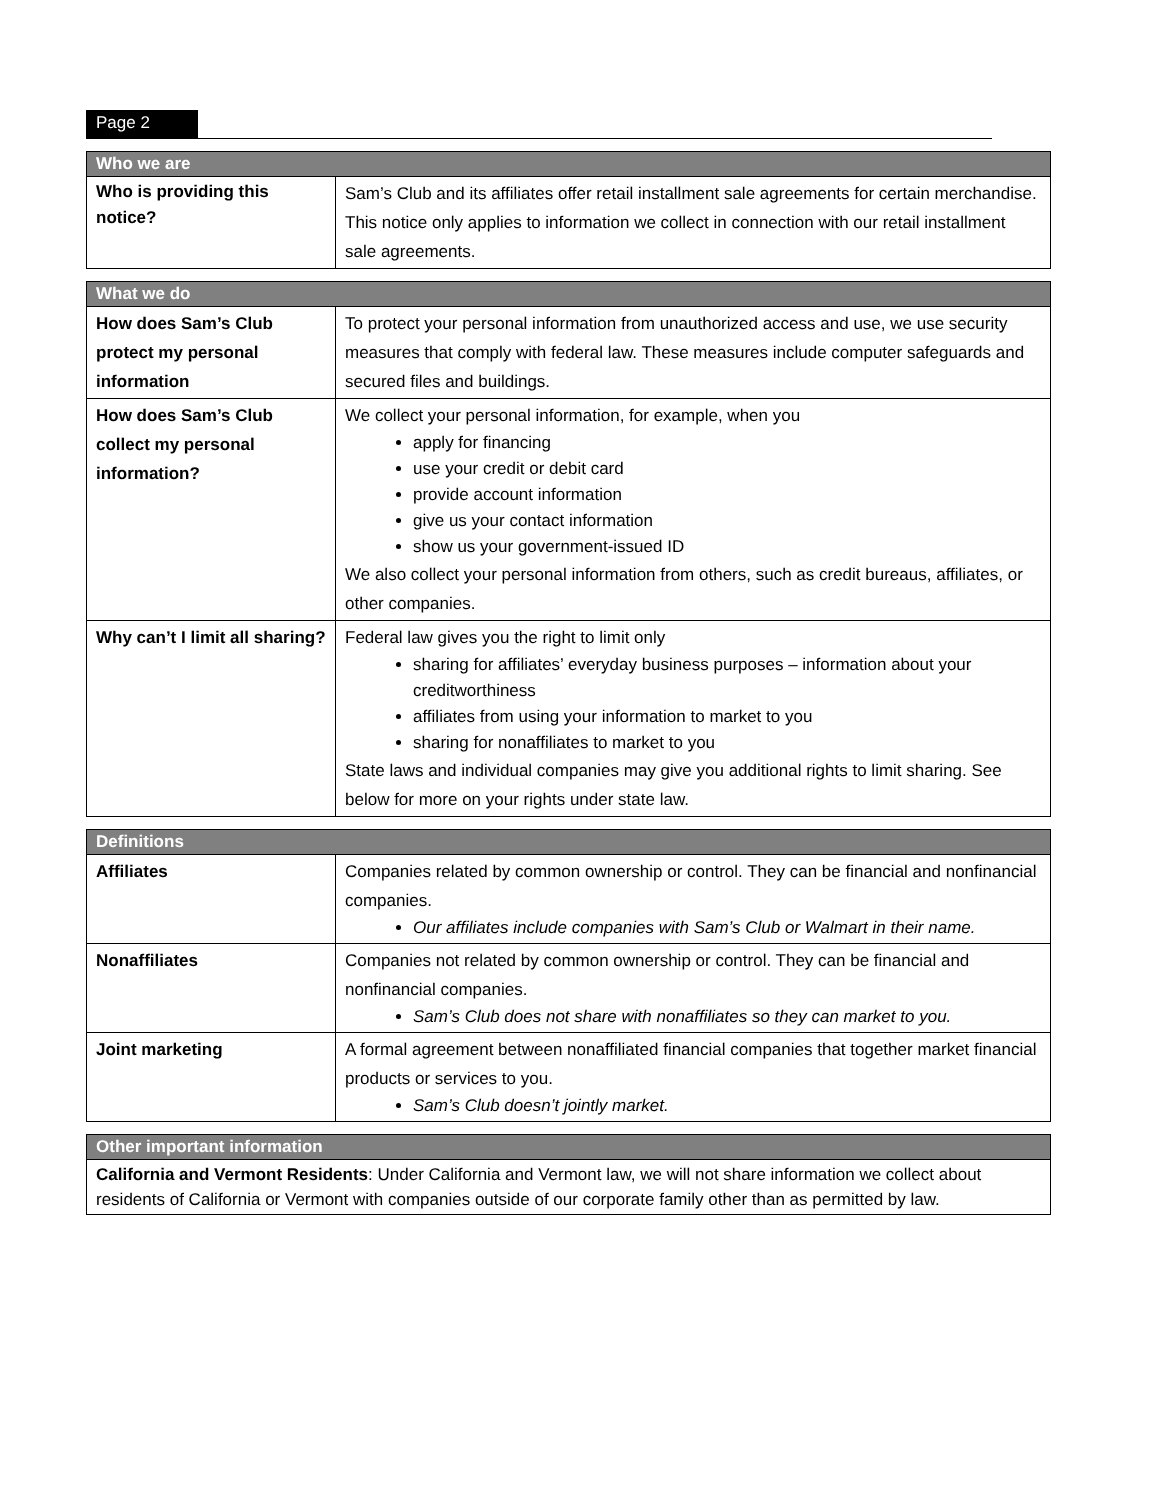Page 2
| Who we are | |
| --- | --- |
| Who is providing this notice? | Sam’s Club and its affiliates offer retail installment sale agreements for certain merchandise. This notice only applies to information we collect in connection with our retail installment sale agreements. |
| What we do | |
| --- | --- |
| How does Sam’s Club protect my personal information | To protect your personal information from unauthorized access and use, we use security measures that comply with federal law. These measures include computer safeguards and secured files and buildings. |
| How does Sam’s Club collect my personal information? | We collect your personal information, for example, when you apply for financing use your credit or debit card provide account information give us your contact information show us your government-issued ID We also collect your personal information from others, such as credit bureaus, affiliates, or other companies. |
| Why can’t I limit all sharing? | Federal law gives you the right to limit only sharing for affiliates’ everyday business purposes – information about your creditworthiness affiliates from using your information to market to you sharing for nonaffiliates to market to you State laws and individual companies may give you additional rights to limit sharing. See below for more on your rights under state law. |
| Definitions | |
| --- | --- |
| Affiliates | Companies related by common ownership or control. They can be financial and nonfinancial companies. Our affiliates include companies with Sam’s Club or Walmart in their name. |
| Nonaffiliates | Companies not related by common ownership or control. They can be financial and nonfinancial companies. Sam’s Club does not share with nonaffiliates so they can market to you. |
| Joint marketing | A formal agreement between nonaffiliated financial companies that together market financial products or services to you. Sam’s Club doesn’t jointly market. |
| Other important information |
| --- |
| California and Vermont Residents : Under California and Vermont law, we will not share information we collect about residents of California or Vermont with companies outside of our corporate family other than as permitted by law. |